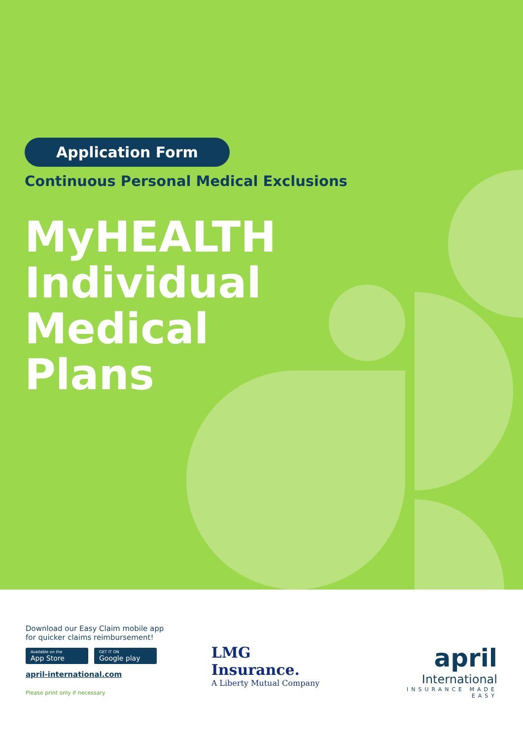Application Form
Continuous Personal Medical Exclusions
MyHEALTH
Individual
Medical
Plans
Download our Easy Claim mobile app
for quicker claims reimbursement!
Available on the
App Store
GET IT ON
Google play
april-international.com
Please print only if necessary
LMG
Insurance.
A Liberty Mutual Company
april
International
INSURANCE MADE EASY